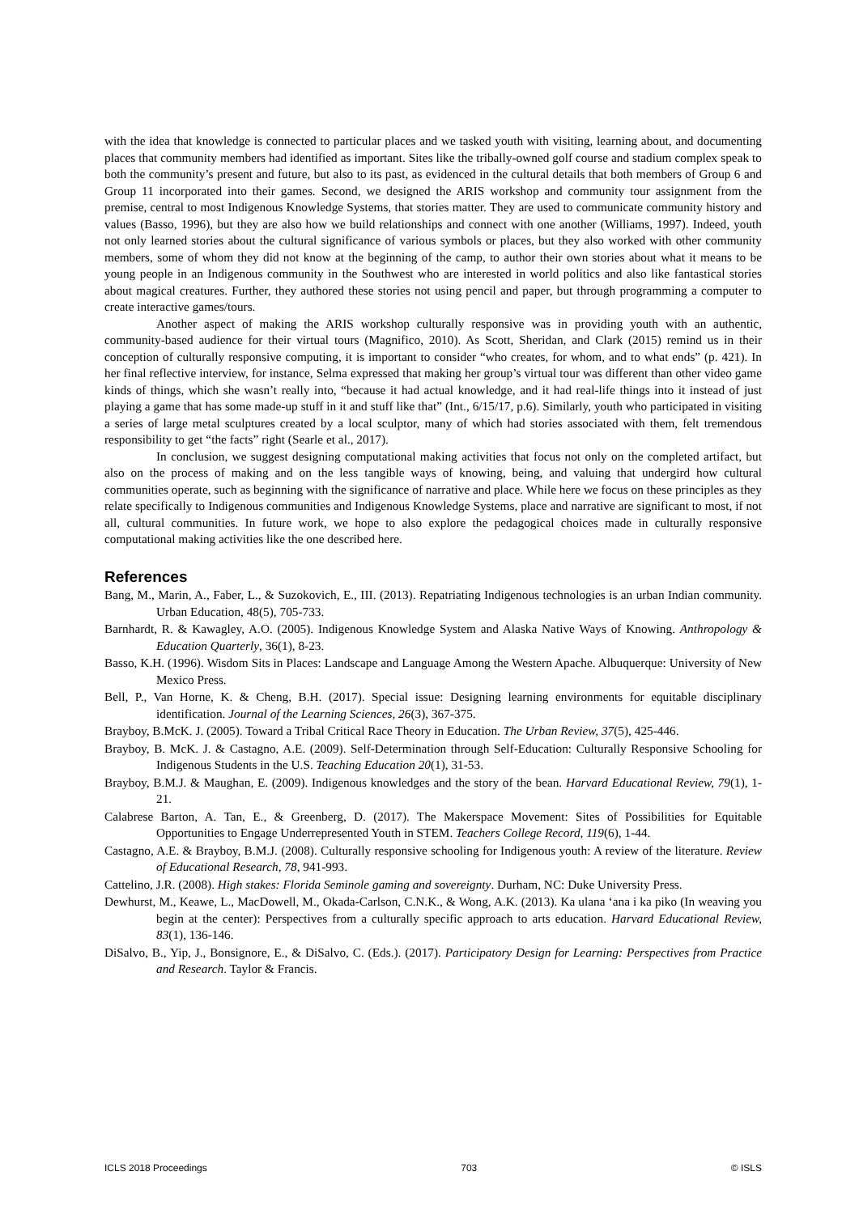with the idea that knowledge is connected to particular places and we tasked youth with visiting, learning about, and documenting places that community members had identified as important. Sites like the tribally-owned golf course and stadium complex speak to both the community’s present and future, but also to its past, as evidenced in the cultural details that both members of Group 6 and Group 11 incorporated into their games. Second, we designed the ARIS workshop and community tour assignment from the premise, central to most Indigenous Knowledge Systems, that stories matter. They are used to communicate community history and values (Basso, 1996), but they are also how we build relationships and connect with one another (Williams, 1997). Indeed, youth not only learned stories about the cultural significance of various symbols or places, but they also worked with other community members, some of whom they did not know at the beginning of the camp, to author their own stories about what it means to be young people in an Indigenous community in the Southwest who are interested in world politics and also like fantastical stories about magical creatures. Further, they authored these stories not using pencil and paper, but through programming a computer to create interactive games/tours.
Another aspect of making the ARIS workshop culturally responsive was in providing youth with an authentic, community-based audience for their virtual tours (Magnifico, 2010). As Scott, Sheridan, and Clark (2015) remind us in their conception of culturally responsive computing, it is important to consider “who creates, for whom, and to what ends” (p. 421). In her final reflective interview, for instance, Selma expressed that making her group’s virtual tour was different than other video game kinds of things, which she wasn’t really into, “because it had actual knowledge, and it had real-life things into it instead of just playing a game that has some made-up stuff in it and stuff like that” (Int., 6/15/17, p.6). Similarly, youth who participated in visiting a series of large metal sculptures created by a local sculptor, many of which had stories associated with them, felt tremendous responsibility to get “the facts” right (Searle et al., 2017).
In conclusion, we suggest designing computational making activities that focus not only on the completed artifact, but also on the process of making and on the less tangible ways of knowing, being, and valuing that undergird how cultural communities operate, such as beginning with the significance of narrative and place. While here we focus on these principles as they relate specifically to Indigenous communities and Indigenous Knowledge Systems, place and narrative are significant to most, if not all, cultural communities. In future work, we hope to also explore the pedagogical choices made in culturally responsive computational making activities like the one described here.
References
Bang, M., Marin, A., Faber, L., & Suzokovich, E., III. (2013). Repatriating Indigenous technologies is an urban Indian community. Urban Education, 48(5), 705-733.
Barnhardt, R. & Kawagley, A.O. (2005). Indigenous Knowledge System and Alaska Native Ways of Knowing. Anthropology & Education Quarterly, 36(1), 8-23.
Basso, K.H. (1996). Wisdom Sits in Places: Landscape and Language Among the Western Apache. Albuquerque: University of New Mexico Press.
Bell, P., Van Horne, K. & Cheng, B.H. (2017). Special issue: Designing learning environments for equitable disciplinary identification. Journal of the Learning Sciences, 26(3), 367-375.
Brayboy, B.McK. J. (2005). Toward a Tribal Critical Race Theory in Education. The Urban Review, 37(5), 425-446.
Brayboy, B. McK. J. & Castagno, A.E. (2009). Self-Determination through Self-Education: Culturally Responsive Schooling for Indigenous Students in the U.S. Teaching Education 20(1), 31-53.
Brayboy, B.M.J. & Maughan, E. (2009). Indigenous knowledges and the story of the bean. Harvard Educational Review, 79(1), 1-21.
Calabrese Barton, A. Tan, E., & Greenberg, D. (2017). The Makerspace Movement: Sites of Possibilities for Equitable Opportunities to Engage Underrepresented Youth in STEM. Teachers College Record, 119(6), 1-44.
Castagno, A.E. & Brayboy, B.M.J. (2008). Culturally responsive schooling for Indigenous youth: A review of the literature. Review of Educational Research, 78, 941-993.
Cattelino, J.R. (2008). High stakes: Florida Seminole gaming and sovereignty. Durham, NC: Duke University Press.
Dewhurst, M., Keawe, L., MacDowell, M., Okada-Carlson, C.N.K., & Wong, A.K. (2013). Ka ulana ‘ana i ka piko (In weaving you begin at the center): Perspectives from a culturally specific approach to arts education. Harvard Educational Review, 83(1), 136-146.
DiSalvo, B., Yip, J., Bonsignore, E., & DiSalvo, C. (Eds.). (2017). Participatory Design for Learning: Perspectives from Practice and Research. Taylor & Francis.
ICLS 2018 Proceedings 703 © ISLS